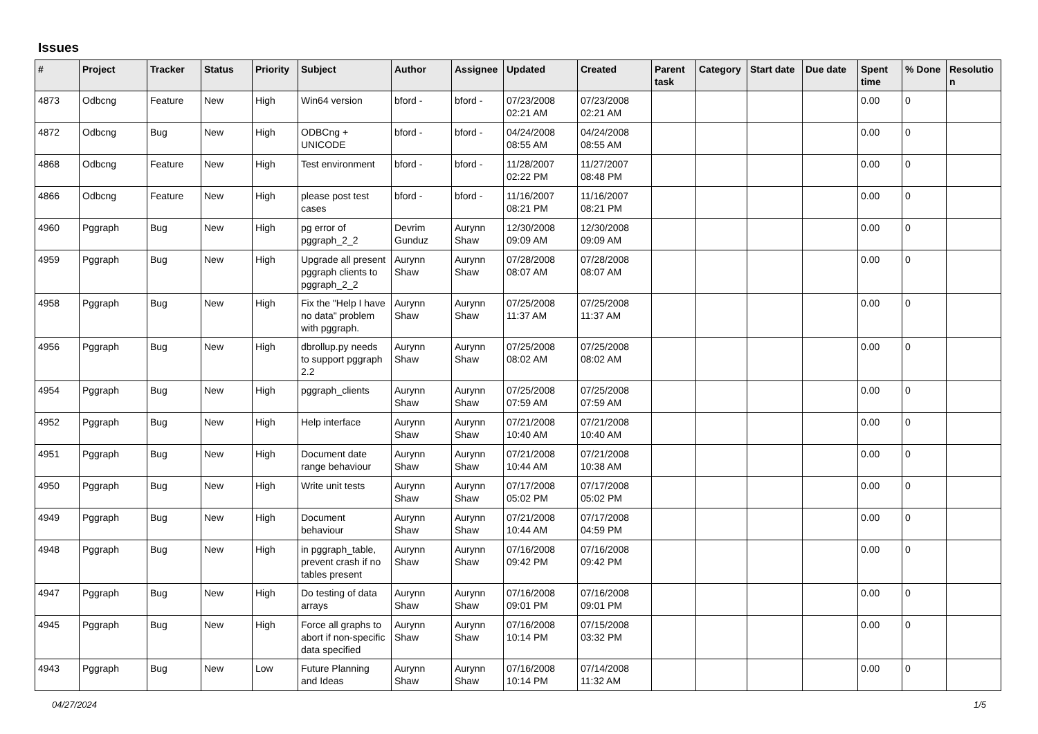Issues
| # | Project | Tracker | Status | Priority | Subject | Author | Assignee | Updated | Created | Parent task | Category | Start date | Due date | Spent time | % Done | Resolutio n |
| --- | --- | --- | --- | --- | --- | --- | --- | --- | --- | --- | --- | --- | --- | --- | --- | --- |
| 4873 | Odbcng | Feature | New | High | Win64 version | bford - | bford - | 07/23/2008 02:21 AM | 07/23/2008 02:21 AM | | | | | 0.00 | 0 | |
| 4872 | Odbcng | Bug | New | High | ODBCng + UNICODE | bford - | bford - | 04/24/2008 08:55 AM | 04/24/2008 08:55 AM | | | | | 0.00 | 0 | |
| 4868 | Odbcng | Feature | New | High | Test environment | bford - | bford - | 11/28/2007 02:22 PM | 11/27/2007 08:48 PM | | | | | 0.00 | 0 | |
| 4866 | Odbcng | Feature | New | High | please post test cases | bford - | bford - | 11/16/2007 08:21 PM | 11/16/2007 08:21 PM | | | | | 0.00 | 0 | |
| 4960 | Pggraph | Bug | New | High | pg error of pggraph_2_2 | Devrim Gunduz | Aurynn Shaw | 12/30/2008 09:09 AM | 12/30/2008 09:09 AM | | | | | 0.00 | 0 | |
| 4959 | Pggraph | Bug | New | High | Upgrade all present pggraph clients to pggraph_2_2 | Aurynn Shaw | Aurynn Shaw | 07/28/2008 08:07 AM | 07/28/2008 08:07 AM | | | | | 0.00 | 0 | |
| 4958 | Pggraph | Bug | New | High | Fix the "Help I have no data" problem with pggraph. | Aurynn Shaw | Aurynn Shaw | 07/25/2008 11:37 AM | 07/25/2008 11:37 AM | | | | | 0.00 | 0 | |
| 4956 | Pggraph | Bug | New | High | dbrollup.py needs to support pggraph 2.2 | Aurynn Shaw | Aurynn Shaw | 07/25/2008 08:02 AM | 07/25/2008 08:02 AM | | | | | 0.00 | 0 | |
| 4954 | Pggraph | Bug | New | High | pggraph_clients | Aurynn Shaw | Aurynn Shaw | 07/25/2008 07:59 AM | 07/25/2008 07:59 AM | | | | | 0.00 | 0 | |
| 4952 | Pggraph | Bug | New | High | Help interface | Aurynn Shaw | Aurynn Shaw | 07/21/2008 10:40 AM | 07/21/2008 10:40 AM | | | | | 0.00 | 0 | |
| 4951 | Pggraph | Bug | New | High | Document date range behaviour | Aurynn Shaw | Aurynn Shaw | 07/21/2008 10:44 AM | 07/21/2008 10:38 AM | | | | | 0.00 | 0 | |
| 4950 | Pggraph | Bug | New | High | Write unit tests | Aurynn Shaw | Aurynn Shaw | 07/17/2008 05:02 PM | 07/17/2008 05:02 PM | | | | | 0.00 | 0 | |
| 4949 | Pggraph | Bug | New | High | Document behaviour | Aurynn Shaw | Aurynn Shaw | 07/21/2008 10:44 AM | 07/17/2008 04:59 PM | | | | | 0.00 | 0 | |
| 4948 | Pggraph | Bug | New | High | in pggraph_table, prevent crash if no tables present | Aurynn Shaw | Aurynn Shaw | 07/16/2008 09:42 PM | 07/16/2008 09:42 PM | | | | | 0.00 | 0 | |
| 4947 | Pggraph | Bug | New | High | Do testing of data arrays | Aurynn Shaw | Aurynn Shaw | 07/16/2008 09:01 PM | 07/16/2008 09:01 PM | | | | | 0.00 | 0 | |
| 4945 | Pggraph | Bug | New | High | Force all graphs to abort if non-specific data specified | Aurynn Shaw | Aurynn Shaw | 07/16/2008 10:14 PM | 07/15/2008 03:32 PM | | | | | 0.00 | 0 | |
| 4943 | Pggraph | Bug | New | Low | Future Planning and Ideas | Aurynn Shaw | Aurynn Shaw | 07/16/2008 10:14 PM | 07/14/2008 11:32 AM | | | | | 0.00 | 0 | |
04/27/2024 1/5